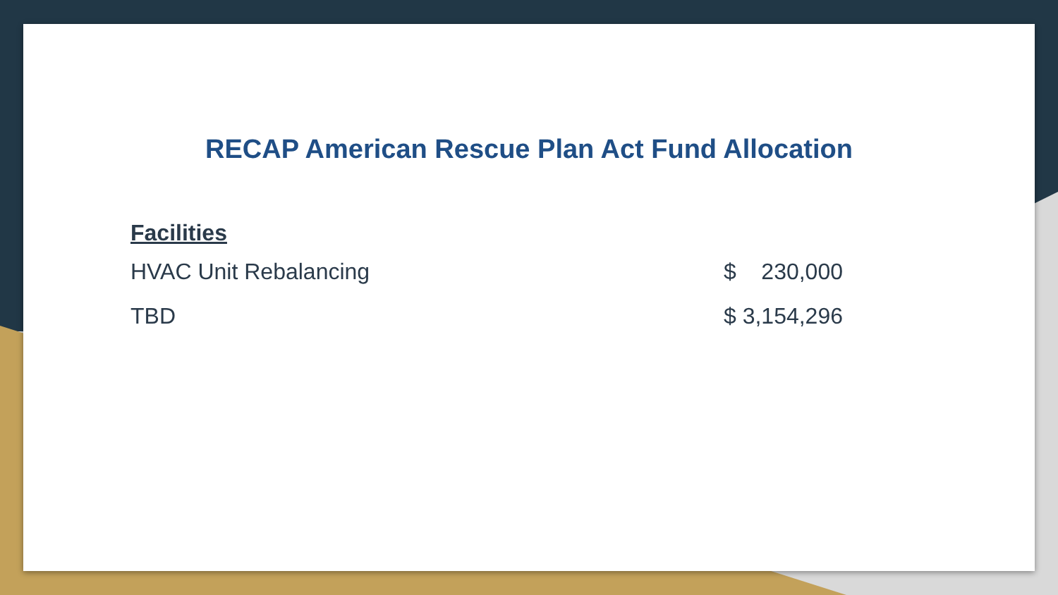RECAP American Rescue Plan Act Fund Allocation
Facilities
| HVAC Unit Rebalancing | $ 230,000 |
| TBD | $ 3,154,296 |